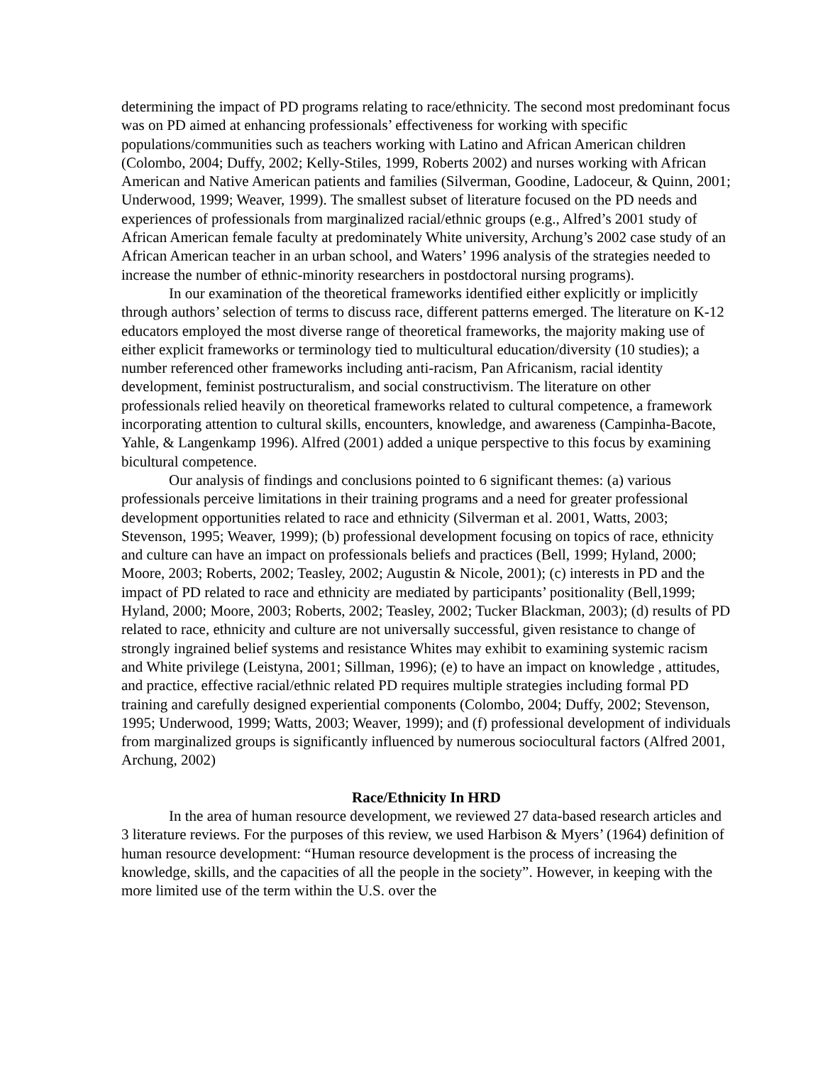determining the impact of PD programs relating to race/ethnicity. The second most predominant focus was on PD aimed at enhancing professionals’ effectiveness for working with specific populations/communities such as teachers working with Latino and African American children (Colombo, 2004; Duffy, 2002; Kelly-Stiles, 1999, Roberts 2002) and nurses working with African American and Native American patients and families (Silverman, Goodine, Ladoceur, & Quinn, 2001; Underwood, 1999; Weaver, 1999). The smallest subset of literature focused on the PD needs and experiences of professionals from marginalized racial/ethnic groups (e.g., Alfred’s 2001 study of African American female faculty at predominately White university, Archung’s 2002 case study of an African American teacher in an urban school, and Waters’ 1996 analysis of the strategies needed to increase the number of ethnic-minority researchers in postdoctoral nursing programs).
In our examination of the theoretical frameworks identified either explicitly or implicitly through authors’ selection of terms to discuss race, different patterns emerged. The literature on K-12 educators employed the most diverse range of theoretical frameworks, the majority making use of either explicit frameworks or terminology tied to multicultural education/diversity (10 studies); a number referenced other frameworks including anti-racism, Pan Africanism, racial identity development, feminist postructuralism, and social constructivism. The literature on other professionals relied heavily on theoretical frameworks related to cultural competence, a framework incorporating attention to cultural skills, encounters, knowledge, and awareness (Campinha-Bacote, Yahle, & Langenkamp 1996). Alfred (2001) added a unique perspective to this focus by examining bicultural competence.
Our analysis of findings and conclusions pointed to 6 significant themes: (a) various professionals perceive limitations in their training programs and a need for greater professional development opportunities related to race and ethnicity (Silverman et al. 2001, Watts, 2003; Stevenson, 1995; Weaver, 1999); (b) professional development focusing on topics of race, ethnicity and culture can have an impact on professionals beliefs and practices (Bell, 1999; Hyland, 2000; Moore, 2003; Roberts, 2002; Teasley, 2002; Augustin & Nicole, 2001); (c) interests in PD and the impact of PD related to race and ethnicity are mediated by participants’ positionality (Bell,1999; Hyland, 2000; Moore, 2003; Roberts, 2002; Teasley, 2002; Tucker Blackman, 2003); (d) results of PD related to race, ethnicity and culture are not universally successful, given resistance to change of strongly ingrained belief systems and resistance Whites may exhibit to examining systemic racism and White privilege (Leistyna, 2001; Sillman, 1996); (e) to have an impact on knowledge , attitudes, and practice, effective racial/ethnic related PD requires multiple strategies including formal PD training and carefully designed experiential components (Colombo, 2004; Duffy, 2002; Stevenson, 1995; Underwood, 1999; Watts, 2003; Weaver, 1999); and (f) professional development of individuals from marginalized groups is significantly influenced by numerous sociocultural factors (Alfred 2001, Archung, 2002)
Race/Ethnicity In HRD
In the area of human resource development, we reviewed 27 data-based research articles and 3 literature reviews. For the purposes of this review, we used Harbison & Myers’ (1964) definition of human resource development: “Human resource development is the process of increasing the knowledge, skills, and the capacities of all the people in the society”. However, in keeping with the more limited use of the term within the U.S. over the